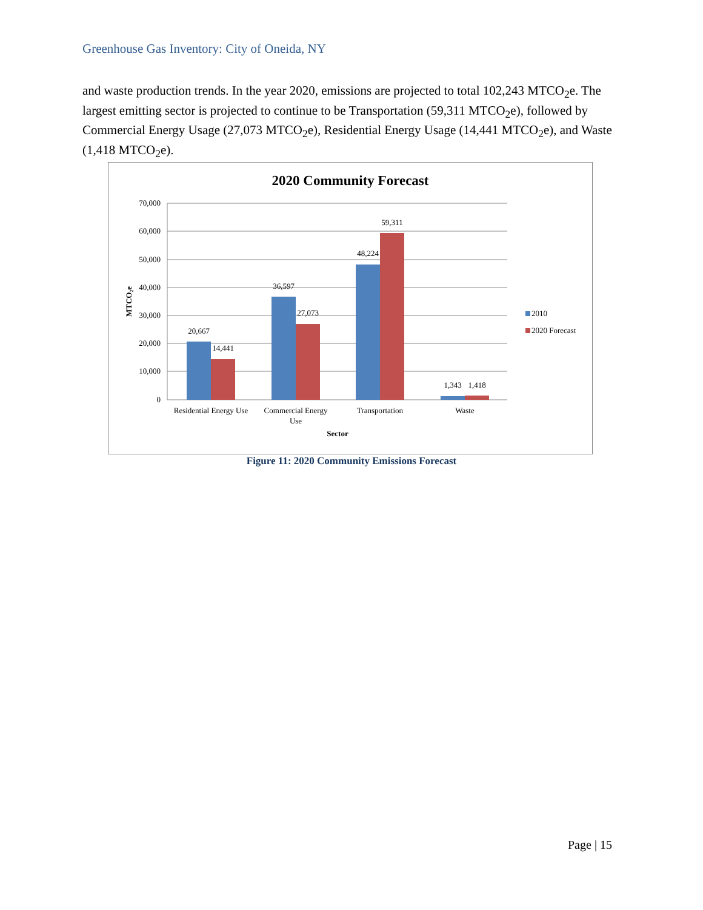Greenhouse Gas Inventory: City of Oneida, NY
and waste production trends. In the year 2020, emissions are projected to total 102,243 MTCO<sub>2</sub>e. The largest emitting sector is projected to continue to be Transportation (59,311 MTCO<sub>2</sub>e), followed by Commercial Energy Usage (27,073 MTCO<sub>2</sub>e), Residential Energy Usage (14,441 MTCO<sub>2</sub>e), and Waste (1,418 MTCO<sub>2</sub>e).
2020 Community Forecast
70,000
60,000
50,000
40,000
30,000
20,000
10,000
0
MTCO₂e
20,667
14,441
36,597
27,073
48,224
59,311
1,343
1,418
Residential Energy Use
Commercial Energy
Use
Transportation
Waste
Sector
2010
2020 Forecast
Figure 11: 2020 Community Emissions Forecast
Page | 15